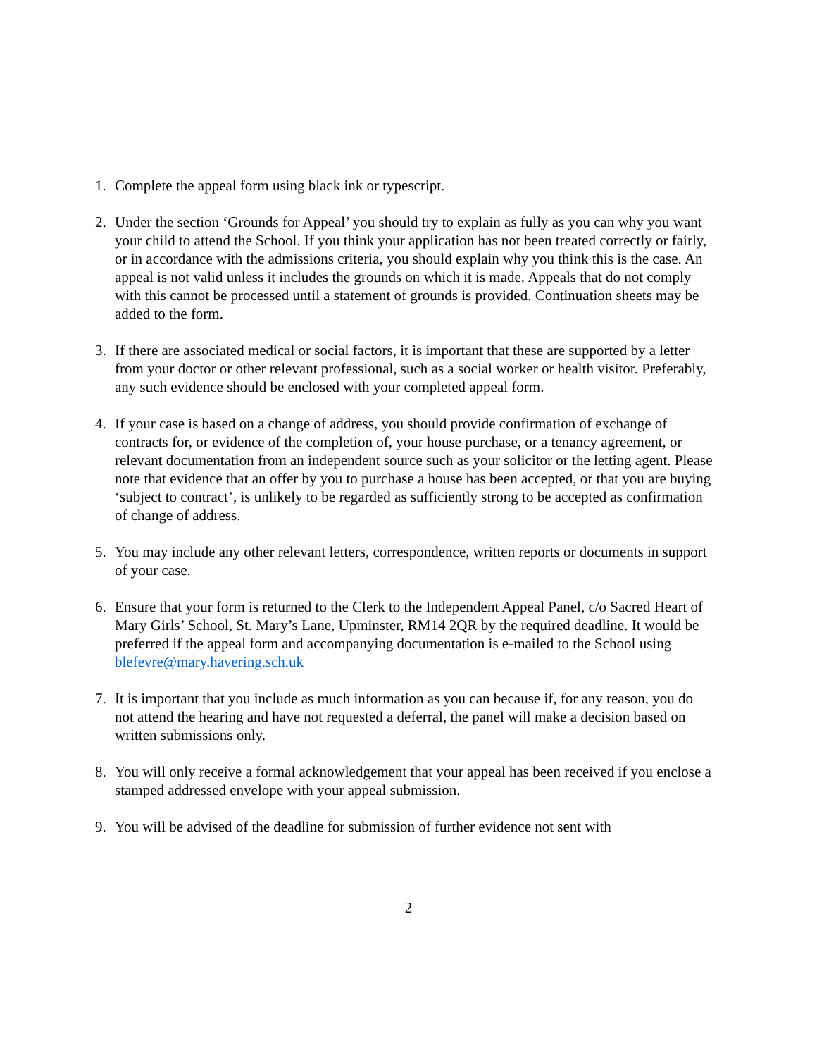1. Complete the appeal form using black ink or typescript.
2. Under the section ‘Grounds for Appeal’ you should try to explain as fully as you can why you want your child to attend the School. If you think your application has not been treated correctly or fairly, or in accordance with the admissions criteria, you should explain why you think this is the case. An appeal is not valid unless it includes the grounds on which it is made. Appeals that do not comply with this cannot be processed until a statement of grounds is provided. Continuation sheets may be added to the form.
3. If there are associated medical or social factors, it is important that these are supported by a letter from your doctor or other relevant professional, such as a social worker or health visitor. Preferably, any such evidence should be enclosed with your completed appeal form.
4. If your case is based on a change of address, you should provide confirmation of exchange of contracts for, or evidence of the completion of, your house purchase, or a tenancy agreement, or relevant documentation from an independent source such as your solicitor or the letting agent. Please note that evidence that an offer by you to purchase a house has been accepted, or that you are buying ‘subject to contract’, is unlikely to be regarded as sufficiently strong to be accepted as confirmation of change of address.
5. You may include any other relevant letters, correspondence, written reports or documents in support of your case.
6. Ensure that your form is returned to the Clerk to the Independent Appeal Panel, c/o Sacred Heart of Mary Girls’ School, St. Mary’s Lane, Upminster, RM14 2QR by the required deadline. It would be preferred if the appeal form and accompanying documentation is e-mailed to the School using blefevre@mary.havering.sch.uk
7. It is important that you include as much information as you can because if, for any reason, you do not attend the hearing and have not requested a deferral, the panel will make a decision based on written submissions only.
8. You will only receive a formal acknowledgement that your appeal has been received if you enclose a stamped addressed envelope with your appeal submission.
9. You will be advised of the deadline for submission of further evidence not sent with
2